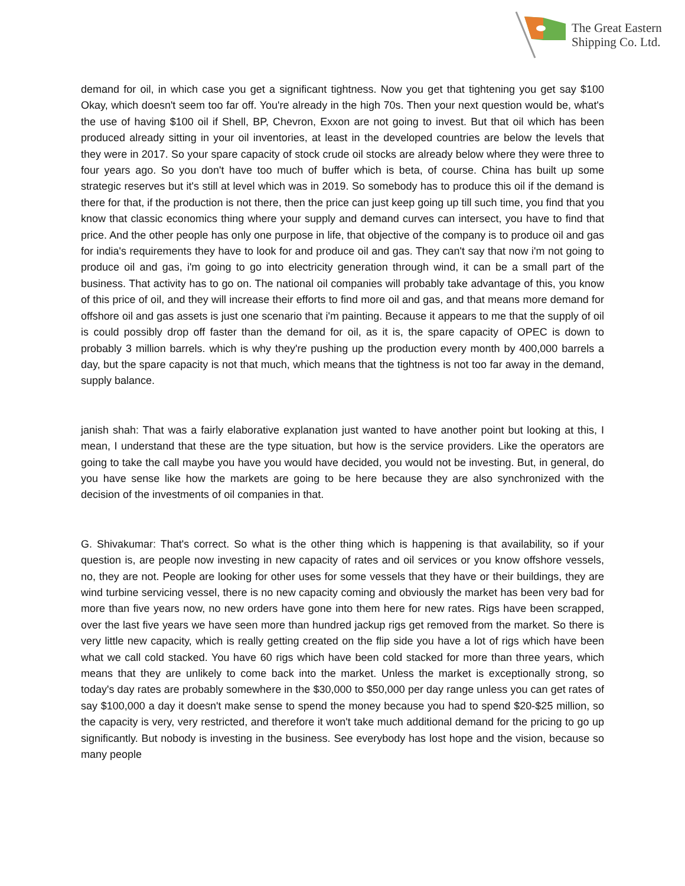The Great Eastern
Shipping Co. Ltd.
demand for oil, in which case you get a significant tightness. Now you get that tightening you get say $100 Okay, which doesn't seem too far off. You're already in the high 70s. Then your next question would be, what's the use of having $100 oil if Shell, BP, Chevron, Exxon are not going to invest. But that oil which has been produced already sitting in your oil inventories, at least in the developed countries are below the levels that they were in 2017. So your spare capacity of stock crude oil stocks are already below where they were three to four years ago. So you don't have too much of buffer which is beta, of course. China has built up some strategic reserves but it's still at level which was in 2019. So somebody has to produce this oil if the demand is there for that, if the production is not there, then the price can just keep going up till such time, you find that you know that classic economics thing where your supply and demand curves can intersect, you have to find that price. And the other people has only one purpose in life, that objective of the company is to produce oil and gas for india's requirements they have to look for and produce oil and gas. They can't say that now i'm not going to produce oil and gas, i'm going to go into electricity generation through wind, it can be a small part of the business. That activity has to go on. The national oil companies will probably take advantage of this, you know of this price of oil, and they will increase their efforts to find more oil and gas, and that means more demand for offshore oil and gas assets is just one scenario that i'm painting. Because it appears to me that the supply of oil is could possibly drop off faster than the demand for oil, as it is, the spare capacity of OPEC is down to probably 3 million barrels. which is why they're pushing up the production every month by 400,000 barrels a day, but the spare capacity is not that much, which means that the tightness is not too far away in the demand, supply balance.
janish shah: That was a fairly elaborative explanation just wanted to have another point but looking at this, I mean, I understand that these are the type situation, but how is the service providers. Like the operators are going to take the call maybe you have you would have decided, you would not be investing. But, in general, do you have sense like how the markets are going to be here because they are also synchronized with the decision of the investments of oil companies in that.
G. Shivakumar: That's correct. So what is the other thing which is happening is that availability, so if your question is, are people now investing in new capacity of rates and oil services or you know offshore vessels, no, they are not. People are looking for other uses for some vessels that they have or their buildings, they are wind turbine servicing vessel, there is no new capacity coming and obviously the market has been very bad for more than five years now, no new orders have gone into them here for new rates. Rigs have been scrapped, over the last five years we have seen more than hundred jackup rigs get removed from the market. So there is very little new capacity, which is really getting created on the flip side you have a lot of rigs which have been what we call cold stacked. You have 60 rigs which have been cold stacked for more than three years, which means that they are unlikely to come back into the market. Unless the market is exceptionally strong, so today's day rates are probably somewhere in the $30,000 to $50,000 per day range unless you can get rates of say $100,000 a day it doesn't make sense to spend the money because you had to spend $20-$25 million, so the capacity is very, very restricted, and therefore it won't take much additional demand for the pricing to go up significantly. But nobody is investing in the business. See everybody has lost hope and the vision, because so many people